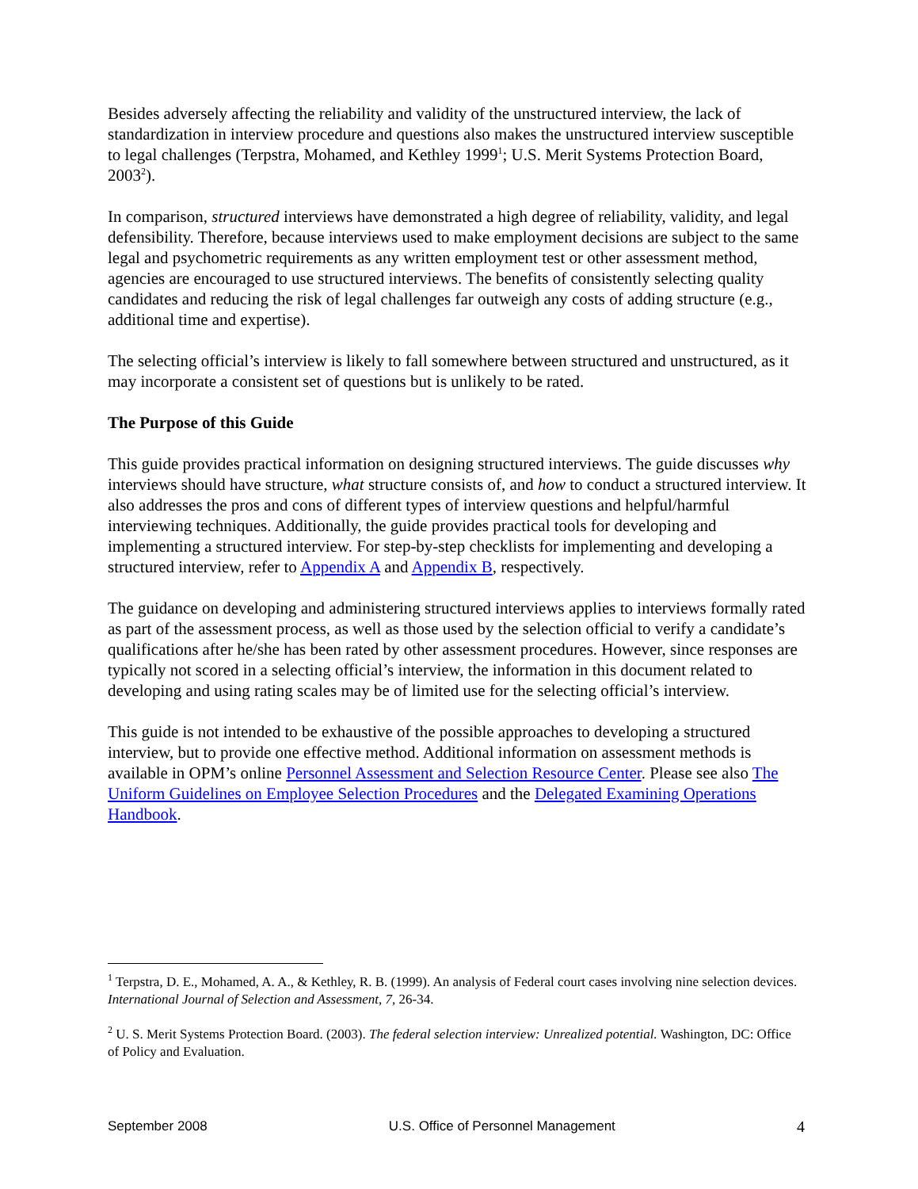Besides adversely affecting the reliability and validity of the unstructured interview, the lack of standardization in interview procedure and questions also makes the unstructured interview susceptible to legal challenges (Terpstra, Mohamed, and Kethley 1999<sup>1</sup>; U.S. Merit Systems Protection Board, 2003<sup>2</sup>).
In comparison, structured interviews have demonstrated a high degree of reliability, validity, and legal defensibility. Therefore, because interviews used to make employment decisions are subject to the same legal and psychometric requirements as any written employment test or other assessment method, agencies are encouraged to use structured interviews. The benefits of consistently selecting quality candidates and reducing the risk of legal challenges far outweigh any costs of adding structure (e.g., additional time and expertise).
The selecting official’s interview is likely to fall somewhere between structured and unstructured, as it may incorporate a consistent set of questions but is unlikely to be rated.
The Purpose of this Guide
This guide provides practical information on designing structured interviews. The guide discusses why interviews should have structure, what structure consists of, and how to conduct a structured interview. It also addresses the pros and cons of different types of interview questions and helpful/harmful interviewing techniques. Additionally, the guide provides practical tools for developing and implementing a structured interview. For step-by-step checklists for implementing and developing a structured interview, refer to Appendix A and Appendix B, respectively.
The guidance on developing and administering structured interviews applies to interviews formally rated as part of the assessment process, as well as those used by the selection official to verify a candidate’s qualifications after he/she has been rated by other assessment procedures. However, since responses are typically not scored in a selecting official’s interview, the information in this document related to developing and using rating scales may be of limited use for the selecting official’s interview.
This guide is not intended to be exhaustive of the possible approaches to developing a structured interview, but to provide one effective method. Additional information on assessment methods is available in OPM’s online Personnel Assessment and Selection Resource Center. Please see also The Uniform Guidelines on Employee Selection Procedures and the Delegated Examining Operations Handbook.
<sup>1</sup> Terpstra, D. E., Mohamed, A. A., & Kethley, R. B. (1999). An analysis of Federal court cases involving nine selection devices. International Journal of Selection and Assessment, 7, 26-34.
<sup>2</sup> U. S. Merit Systems Protection Board. (2003). The federal selection interview: Unrealized potential. Washington, DC: Office of Policy and Evaluation.
September 2008 U.S. Office of Personnel Management 4